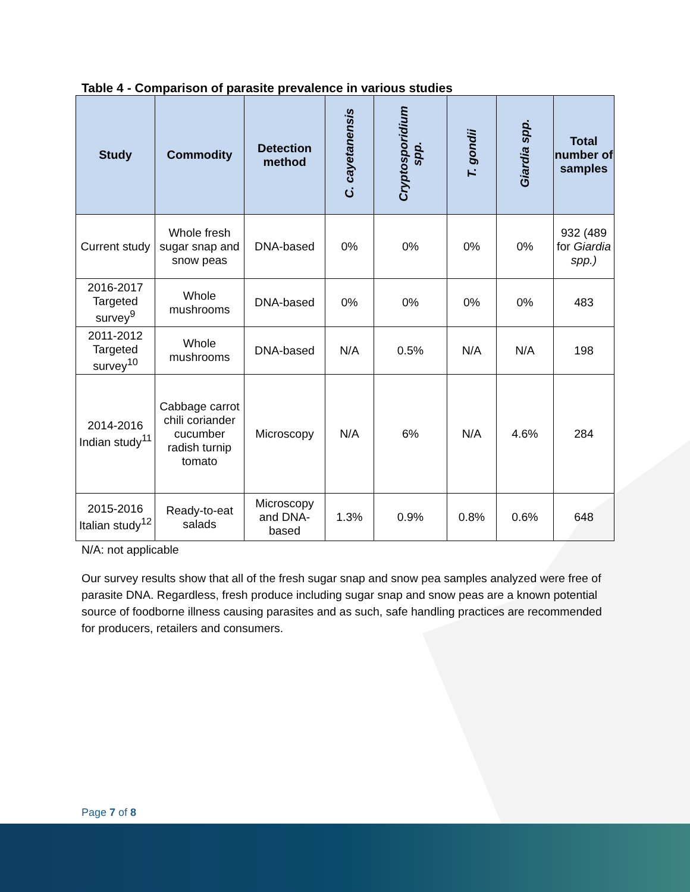Table 4 - Comparison of parasite prevalence in various studies
| Study | Commodity | Detection method | C. cayetanensis | Cryptosporidium spp. | T. gondii | Giardia spp. | Total number of samples |
| --- | --- | --- | --- | --- | --- | --- | --- |
| Current study | Whole fresh sugar snap and snow peas | DNA-based | 0% | 0% | 0% | 0% | 932 (489 for Giardia spp.) |
| 2016-2017 Targeted survey<sup>9</sup> | Whole mushrooms | DNA-based | 0% | 0% | 0% | 0% | 483 |
| 2011-2012 Targeted survey<sup>10</sup> | Whole mushrooms | DNA-based | N/A | 0.5% | N/A | N/A | 198 |
| 2014-2016 Indian study<sup>11</sup> | Cabbage carrot chili coriander cucumber radish turnip tomato | Microscopy | N/A | 6% | N/A | 4.6% | 284 |
| 2015-2016 Italian study<sup>12</sup> | Ready-to-eat salads | Microscopy and DNA-based | 1.3% | 0.9% | 0.8% | 0.6% | 648 |
N/A: not applicable
Our survey results show that all of the fresh sugar snap and snow pea samples analyzed were free of parasite DNA. Regardless, fresh produce including sugar snap and snow peas are a known potential source of foodborne illness causing parasites and as such, safe handling practices are recommended for producers, retailers and consumers.
Page 7 of 8